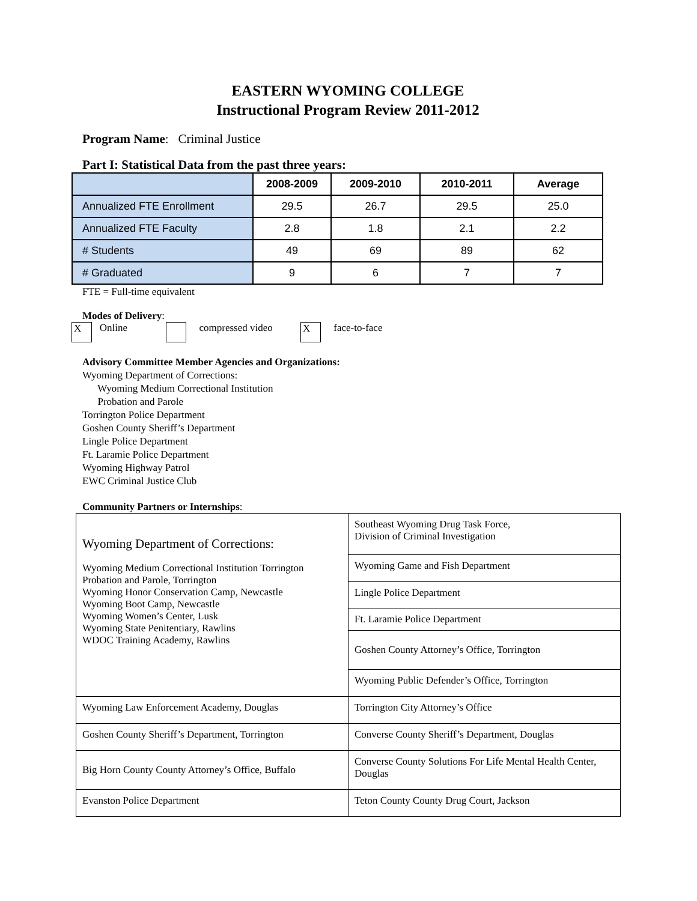EASTERN WYOMING COLLEGE
Instructional Program Review 2011-2012
Program Name: Criminal Justice
Part I: Statistical Data from the past three years:
| | 2008-2009 | 2009-2010 | 2010-2011 | Average |
| Annualized FTE Enrollment | 29.5 | 26.7 | 29.5 | 25.0 |
| Annualized FTE Faculty | 2.8 | 1.8 | 2.1 | 2.2 |
| # Students | 49 | 69 | 89 | 62 |
| # Graduated | 9 | 6 | 7 | 7 |
FTE = Full-time equivalent
Modes of Delivery:
X Online compressed video X face-to-face
Advisory Committee Member Agencies and Organizations:
Wyoming Department of Corrections:
Wyoming Medium Correctional Institution
Probation and Parole
Torrington Police Department
Goshen County Sheriff’s Department
Lingle Police Department
Ft. Laramie Police Department
Wyoming Highway Patrol
EWC Criminal Justice Club
Community Partners or Internships:
| Wyoming Department of Corrections: Wyoming Medium Correctional Institution Torrington Probation and Parole, Torrington Wyoming Honor Conservation Camp, Newcastle Wyoming Boot Camp, Newcastle Wyoming Women’s Center, Lusk Wyoming State Penitentiary, Rawlins WDOC Training Academy, Rawlins | Southeast Wyoming Drug Task Force, Division of Criminal Investigation |
| | Wyoming Game and Fish Department |
| | Lingle Police Department |
| | Ft. Laramie Police Department |
| | Goshen County Attorney’s Office, Torrington |
| | Wyoming Public Defender’s Office, Torrington |
| Wyoming Law Enforcement Academy, Douglas | Torrington City Attorney’s Office |
| Goshen County Sheriff’s Department, Torrington | Converse County Sheriff’s Department, Douglas |
| Big Horn County County Attorney’s Office, Buffalo | Converse County Solutions For Life Mental Health Center, Douglas |
| Evanston Police Department | Teton County County Drug Court, Jackson |